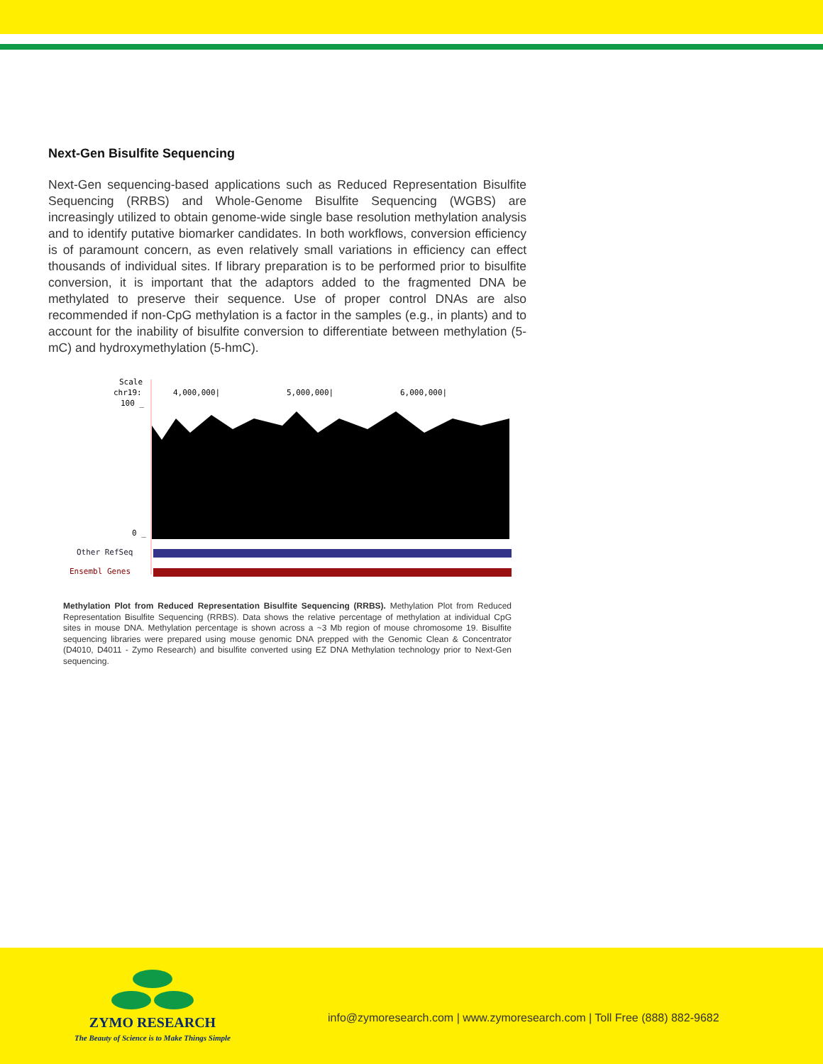Next-Gen Bisulfite Sequencing
Next-Gen sequencing-based applications such as Reduced Representation Bisulfite Sequencing (RRBS) and Whole-Genome Bisulfite Sequencing (WGBS) are increasingly utilized to obtain genome-wide single base resolution methylation analysis and to identify putative biomarker candidates. In both workflows, conversion efficiency is of paramount concern, as even relatively small variations in efficiency can effect thousands of individual sites. If library preparation is to be performed prior to bisulfite conversion, it is important that the adaptors added to the fragmented DNA be methylated to preserve their sequence. Use of proper control DNAs are also recommended if non-CpG methylation is a factor in the samples (e.g., in plants) and to account for the inability of bisulfite conversion to differentiate between methylation (5-mC) and hydroxymethylation (5-hmC).
Scale
chr19:
4,000,000|
5,000,000|
6,000,000|
100 _
0 _
Other RefSeq
Ensembl Genes
Methylation Plot from Reduced Representation Bisulfite Sequencing (RRBS). Methylation Plot from Reduced Representation Bisulfite Sequencing (RRBS). Data shows the relative percentage of methylation at individual CpG sites in mouse DNA. Methylation percentage is shown across a ~3 Mb region of mouse chromosome 19. Bisulfite sequencing libraries were prepared using mouse genomic DNA prepped with the Genomic Clean & Concentrator (D4010, D4011 - Zymo Research) and bisulfite converted using EZ DNA Methylation technology prior to Next-Gen sequencing.
ZYMO RESEARCH
The Beauty of Science is to Make Things Simple
info@zymoresearch.com | www.zymoresearch.com | Toll Free (888) 882-9682